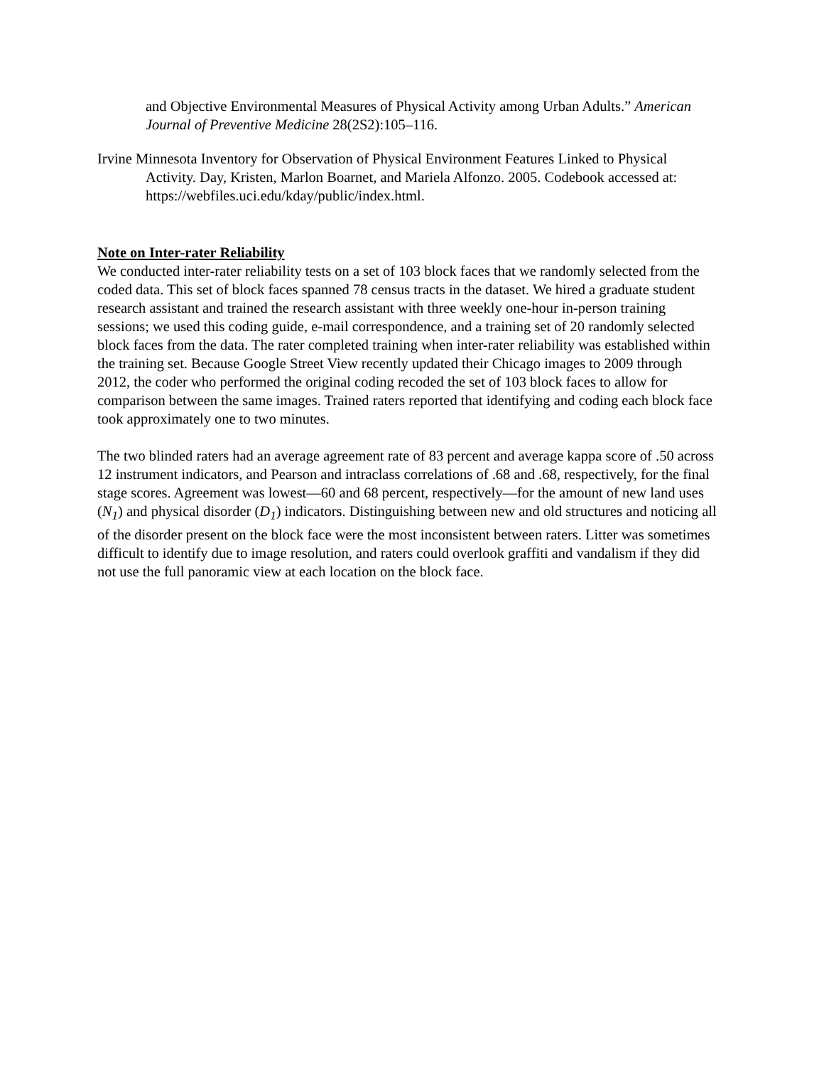and Objective Environmental Measures of Physical Activity among Urban Adults.” American Journal of Preventive Medicine 28(2S2):105–116.
Irvine Minnesota Inventory for Observation of Physical Environment Features Linked to Physical Activity. Day, Kristen, Marlon Boarnet, and Mariela Alfonzo. 2005. Codebook accessed at: https://webfiles.uci.edu/kday/public/index.html.
Note on Inter-rater Reliability
We conducted inter-rater reliability tests on a set of 103 block faces that we randomly selected from the coded data. This set of block faces spanned 78 census tracts in the dataset. We hired a graduate student research assistant and trained the research assistant with three weekly one-hour in-person training sessions; we used this coding guide, e-mail correspondence, and a training set of 20 randomly selected block faces from the data. The rater completed training when inter-rater reliability was established within the training set. Because Google Street View recently updated their Chicago images to 2009 through 2012, the coder who performed the original coding recoded the set of 103 block faces to allow for comparison between the same images. Trained raters reported that identifying and coding each block face took approximately one to two minutes.
The two blinded raters had an average agreement rate of 83 percent and average kappa score of .50 across 12 instrument indicators, and Pearson and intraclass correlations of .68 and .68, respectively, for the final stage scores. Agreement was lowest—60 and 68 percent, respectively—for the amount of new land uses (N<sub>1</sub>) and physical disorder (D<sub>1</sub>) indicators. Distinguishing between new and old structures and noticing all of the disorder present on the block face were the most inconsistent between raters. Litter was sometimes difficult to identify due to image resolution, and raters could overlook graffiti and vandalism if they did not use the full panoramic view at each location on the block face.